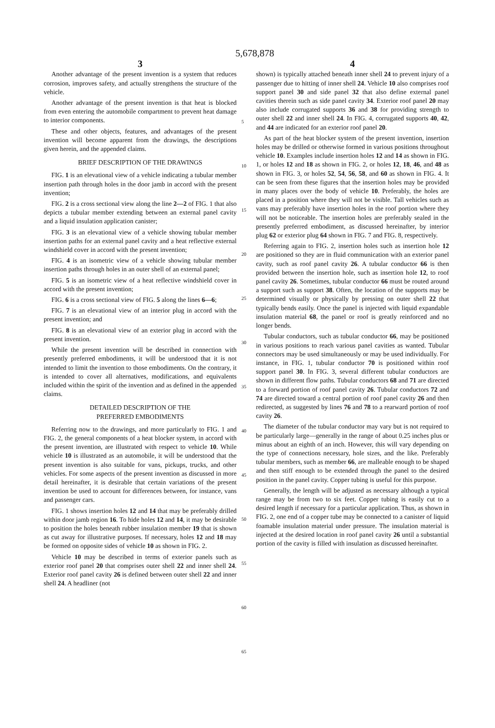5,678,878
3
Another advantage of the present invention is a system that reduces corrosion, improves safety, and actually strengthens the structure of the vehicle.
Another advantage of the present invention is that heat is blocked from even entering the automobile compartment to prevent heat damage to interior components.
These and other objects, features, and advantages of the present invention will become apparent from the drawings, the descriptions given herein, and the appended claims.
BRIEF DESCRIPTION OF THE DRAWINGS
FIG. 1 is an elevational view of a vehicle indicating a tubular member insertion path through holes in the door jamb in accord with the present invention;
FIG. 2 is a cross sectional view along the line 2—2 of FIG. 1 that also depicts a tubular member extending between an external panel cavity and a liquid insulation application canister;
FIG. 3 is an elevational view of a vehicle showing tubular member insertion paths for an external panel cavity and a heat reflective external windshield cover in accord with the present invention;
FIG. 4 is an isometric view of a vehicle showing tubular member insertion paths through holes in an outer shell of an external panel;
FIG. 5 is an isometric view of a heat reflective windshield cover in accord with the present invention;
FIG. 6 is a cross sectional view of FIG. 5 along the lines 6—6;
FIG. 7 is an elevational view of an interior plug in accord with the present invention; and
FIG. 8 is an elevational view of an exterior plug in accord with the present invention.
While the present invention will be described in connection with presently preferred embodiments, it will be understood that it is not intended to limit the invention to those embodiments. On the contrary, it is intended to cover all alternatives, modifications, and equivalents included within the spirit of the invention and as defined in the appended claims.
DETAILED DESCRIPTION OF THE
PREFERRED EMBODIMENTS
Referring now to the drawings, and more particularly to FIG. 1 and FIG. 2, the general components of a heat blocker system, in accord with the present invention, are illustrated with respect to vehicle 10. While vehicle 10 is illustrated as an automobile, it will be understood that the present invention is also suitable for vans, pickups, trucks, and other vehicles. For some aspects of the present invention as discussed in more detail hereinafter, it is desirable that certain variations of the present invention be used to account for differences between, for instance, vans and passenger cars.
FIG. 1 shows insertion holes 12 and 14 that may be preferably drilled within door jamb region 16. To hide holes 12 and 14, it may be desirable to position the holes beneath rubber insulation member 19 that is shown as cut away for illustrative purposes. If necessary, holes 12 and 18 may be formed on opposite sides of vehicle 10 as shown in FIG. 2.
Vehicle 10 may be described in terms of exterior panels such as exterior roof panel 20 that comprises outer shell 22 and inner shell 24. Exterior roof panel cavity 26 is defined between outer shell 22 and inner shell 24. A headliner (not
5
10
15
20
25
30
35
40
45
50
55
60
65
4
shown) is typically attached beneath inner shell 24 to prevent injury of a passenger due to hitting of inner shell 24. Vehicle 10 also comprises roof support panel 30 and side panel 32 that also define external panel cavities therein such as side panel cavity 34. Exterior roof panel 20 may also include corrugated supports 36 and 38 for providing strength to outer shell 22 and inner shell 24. In FIG. 4, corrugated supports 40, 42, and 44 are indicated for an exterior roof panel 20.
As part of the heat blocker system of the present invention, insertion holes may be drilled or otherwise formed in various positions throughout vehicle 10. Examples include insertion holes 12 and 14 as shown in FIG. 1, or holes 12 and 18 as shown in FIG. 2, or holes 12, 18, 46, and 48 as shown in FIG. 3, or holes 52, 54, 56, 58, and 60 as shown in FIG. 4. It can be seen from these figures that the insertion holes may be provided in many places over the body of vehicle 10. Preferably, the holes are placed in a position where they will not be visible. Tall vehicles such as vans may preferably have insertion holes in the roof portion where they will not be noticeable. The insertion holes are preferably sealed in the presently preferred embodiment, as discussed hereinafter, by interior plug 62 or exterior plug 64 shown in FIG. 7 and FIG. 8, respectively.
Referring again to FIG. 2, insertion holes such as insertion hole 12 are positioned so they are in fluid communication with an exterior panel cavity, such as roof panel cavity 26. A tubular conductor 66 is then provided between the insertion hole, such as insertion hole 12, to roof panel cavity 26. Sometimes, tubular conductor 66 must be routed around a support such as support 38. Often, the location of the supports may be determined visually or physically by pressing on outer shell 22 that typically bends easily. Once the panel is injected with liquid expandable insulation material 68, the panel or roof is greatly reinforced and no longer bends.
Tubular conductors, such as tubular conductor 66, may be positioned in various positions to reach various panel cavities as wanted. Tubular connectors may be used simultaneously or may be used individually. For instance, in FIG. 1, tubular conductor 70 is positioned within roof support panel 30. In FIG. 3, several different tubular conductors are shown in different flow paths. Tubular conductors 68 and 71 are directed to a forward portion of roof panel cavity 26. Tubular conductors 72 and 74 are directed toward a central portion of roof panel cavity 26 and then redirected, as suggested by lines 76 and 78 to a rearward portion of roof cavity 26.
The diameter of the tubular conductor may vary but is not required to be particularly large—generally in the range of about 0.25 inches plus or minus about an eighth of an inch. However, this will vary depending on the type of connections necessary, hole sizes, and the like. Preferably tubular members, such as member 66, are malleable enough to be shaped and then stiff enough to be extended through the panel to the desired position in the panel cavity. Copper tubing is useful for this purpose.
Generally, the length will be adjusted as necessary although a typical range may be from two to six feet. Copper tubing is easily cut to a desired length if necessary for a particular application. Thus, as shown in FIG. 2, one end of a copper tube may be connected to a canister of liquid foamable insulation material under pressure. The insulation material is injected at the desired location in roof panel cavity 26 until a substantial portion of the cavity is filled with insulation as discussed hereinafter.